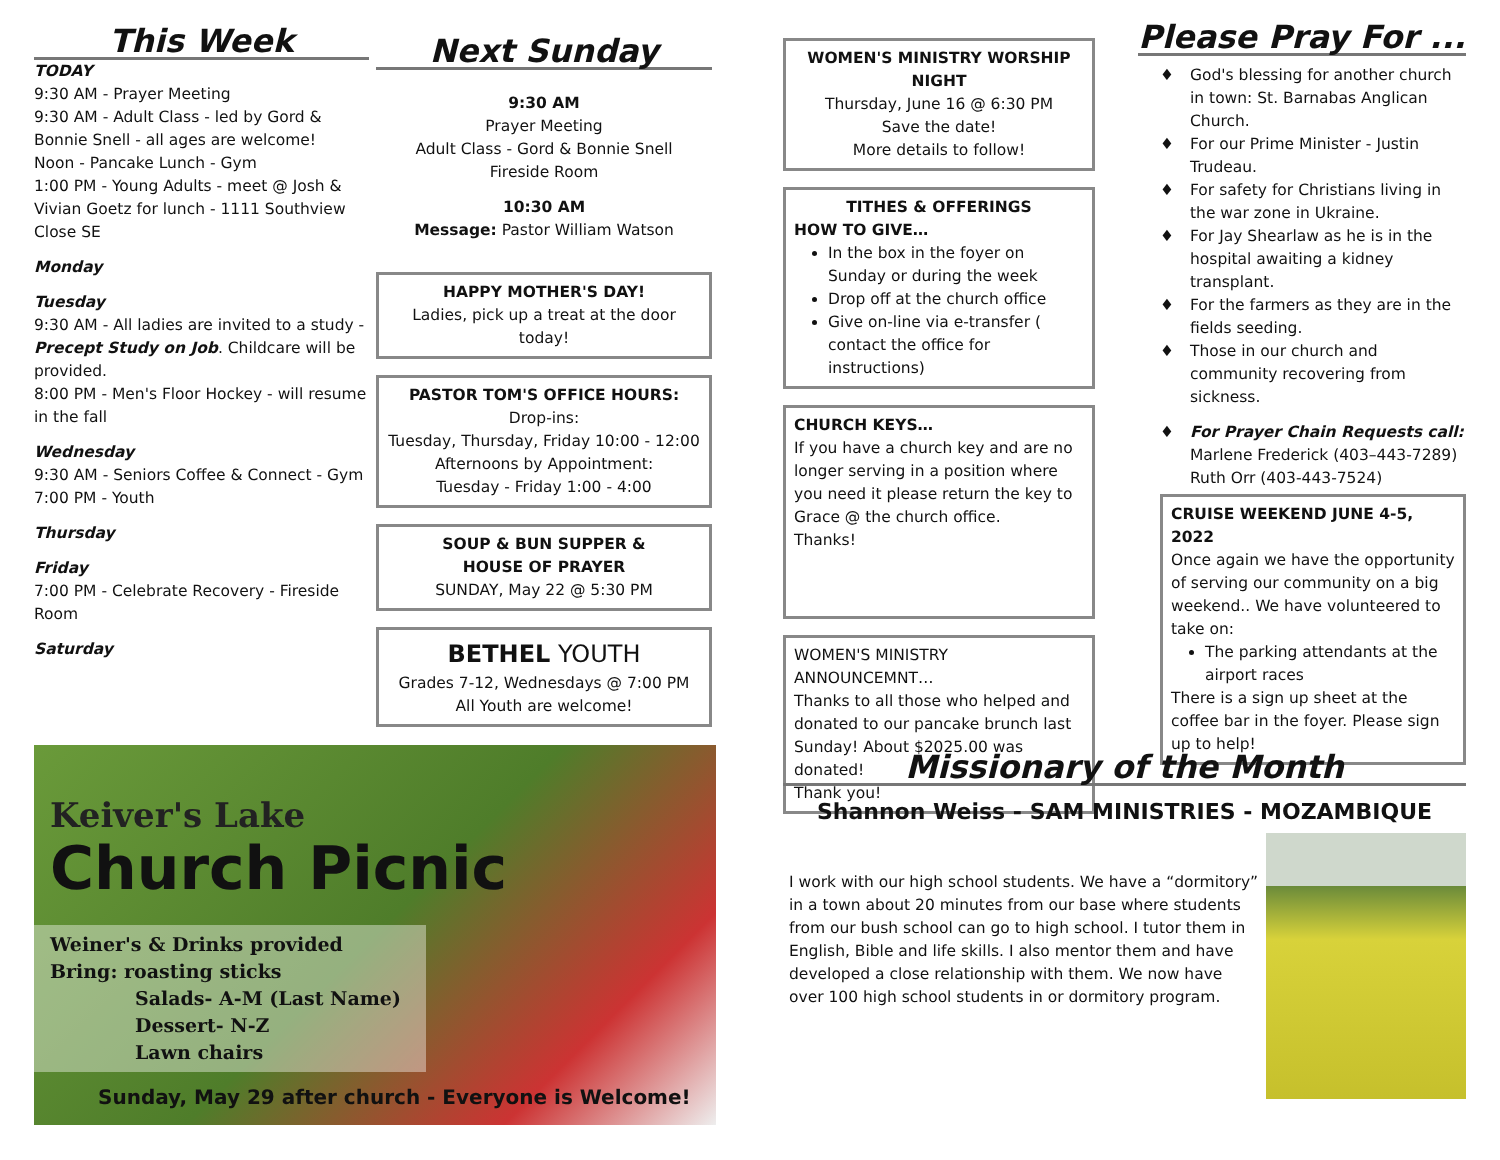This Week
TODAY
9:30 AM - Prayer Meeting
9:30 AM - Adult Class - led by Gord & Bonnie Snell - all ages are welcome!
Noon - Pancake Lunch - Gym
1:00 PM - Young Adults - meet @ Josh & Vivian Goetz for lunch - 1111 Southview Close SE
Monday
Tuesday
9:30 AM - All ladies are invited to a study - Precept Study on Job. Childcare will be provided.
8:00 PM - Men's Floor Hockey - will resume in the fall
Wednesday
9:30 AM - Seniors Coffee & Connect - Gym
7:00 PM - Youth
Thursday
Friday
7:00 PM - Celebrate Recovery - Fireside Room
Saturday
Next Sunday
9:30 AM
Prayer Meeting
Adult Class - Gord & Bonnie Snell
Fireside Room
10:30 AM
Message: Pastor William Watson
HAPPY MOTHER'S DAY!
Ladies, pick up a treat at the door today!
PASTOR TOM'S OFFICE HOURS:
Drop-ins:
Tuesday, Thursday, Friday 10:00 - 12:00
Afternoons by Appointment:
Tuesday - Friday 1:00 - 4:00
SOUP & BUN SUPPER &
HOUSE OF PRAYER
SUNDAY, May 22 @ 5:30 PM
BETHEL YOUTH
Grades 7-12, Wednesdays @ 7:00 PM
All Youth are welcome!
Keiver's Lake
Church Picnic
Weiner's & Drinks provided
Bring: roasting sticks
Salads- A-M (Last Name)
Dessert- N-Z
Lawn chairs
Sunday, May 29 after church - Everyone is Welcome!
WOMEN'S MINISTRY WORSHIP NIGHT
Thursday, June 16 @ 6:30 PM
Save the date!
More details to follow!
TITHES & OFFERINGS
HOW TO GIVE…
In the box in the foyer on Sunday or during the week
Drop off at the church office
Give on-line via e-transfer ( contact the office for instructions)
CHURCH KEYS…
If you have a church key and are no longer serving in a position where you need it please return the key to Grace @ the church office.
Thanks!
WOMEN'S MINISTRY ANNOUNCEMNT…
Thanks to all those who helped and donated to our pancake brunch last Sunday! About $2025.00 was donated!
Thank you!
Please Pray For ...
God's blessing for another church in town: St. Barnabas Anglican Church.
For our Prime Minister - Justin Trudeau.
For safety for Christians living in the war zone in Ukraine.
For Jay Shearlaw as he is in the hospital awaiting a kidney transplant.
For the farmers as they are in the fields seeding.
Those in our church and community recovering from sickness.
For Prayer Chain Requests call:
Marlene Frederick (403–443-7289)
Ruth Orr (403-443-7524)
CRUISE WEEKEND JUNE 4-5, 2022
Once again we have the opportunity of serving our community on a big weekend.. We have volunteered to take on:
The parking attendants at the airport races
There is a sign up sheet at the coffee bar in the foyer. Please sign up to help!
Missionary of the Month
Shannon Weiss - SAM MINISTRIES - MOZAMBIQUE
I work with our high school students. We have a “dormitory” in a town about 20 minutes from our base where students from our bush school can go to high school. I tutor them in English, Bible and life skills. I also mentor them and have developed a close relationship with them. We now have over 100 high school students in or dormitory program.